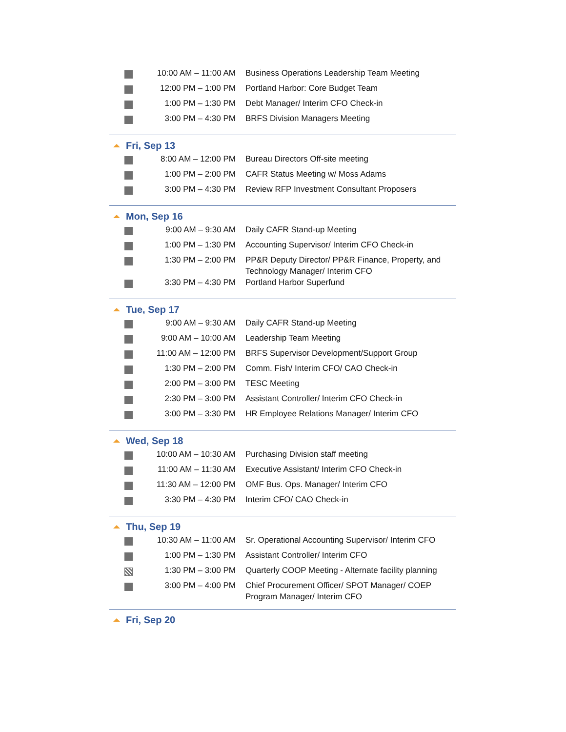| | 10:00 AM – 11:00 AM | Business Operations Leadership Team Meeting |
| | 12:00 PM – 1:00 PM | Portland Harbor: Core Budget Team |
| | 1:00 PM – 1:30 PM | Debt Manager/ Interim CFO Check-in |
| | 3:00 PM – 4:30 PM | BRFS Division Managers Meeting |
Fri, Sep 13
| | 8:00 AM – 12:00 PM | Bureau Directors Off-site meeting |
| | 1:00 PM – 2:00 PM | CAFR Status Meeting w/ Moss Adams |
| | 3:00 PM – 4:30 PM | Review RFP Investment Consultant Proposers |
Mon, Sep 16
| | 9:00 AM – 9:30 AM | Daily CAFR Stand-up Meeting |
| | 1:00 PM – 1:30 PM | Accounting Supervisor/ Interim CFO Check-in |
| | 1:30 PM – 2:00 PM | PP&R Deputy Director/ PP&R Finance, Property, and Technology Manager/ Interim CFO |
| | 3:30 PM – 4:30 PM | Portland Harbor Superfund |
Tue, Sep 17
| | 9:00 AM – 9:30 AM | Daily CAFR Stand-up Meeting |
| | 9:00 AM – 10:00 AM | Leadership Team Meeting |
| | 11:00 AM – 12:00 PM | BRFS Supervisor Development/Support Group |
| | 1:30 PM – 2:00 PM | Comm. Fish/ Interim CFO/ CAO Check-in |
| | 2:00 PM – 3:00 PM | TESC Meeting |
| | 2:30 PM – 3:00 PM | Assistant Controller/ Interim CFO Check-in |
| | 3:00 PM – 3:30 PM | HR Employee Relations Manager/ Interim CFO |
Wed, Sep 18
| | 10:00 AM – 10:30 AM | Purchasing Division staff meeting |
| | 11:00 AM – 11:30 AM | Executive Assistant/ Interim CFO Check-in |
| | 11:30 AM – 12:00 PM | OMF Bus. Ops. Manager/ Interim CFO |
| | 3:30 PM – 4:30 PM | Interim CFO/ CAO Check-in |
Thu, Sep 19
| | 10:30 AM – 11:00 AM | Sr. Operational Accounting Supervisor/ Interim CFO |
| | 1:00 PM – 1:30 PM | Assistant Controller/ Interim CFO |
| | 1:30 PM – 3:00 PM | Quarterly COOP Meeting - Alternate facility planning |
| | 3:00 PM – 4:00 PM | Chief Procurement Officer/ SPOT Manager/ COEP Program Manager/ Interim CFO |
Fri, Sep 20